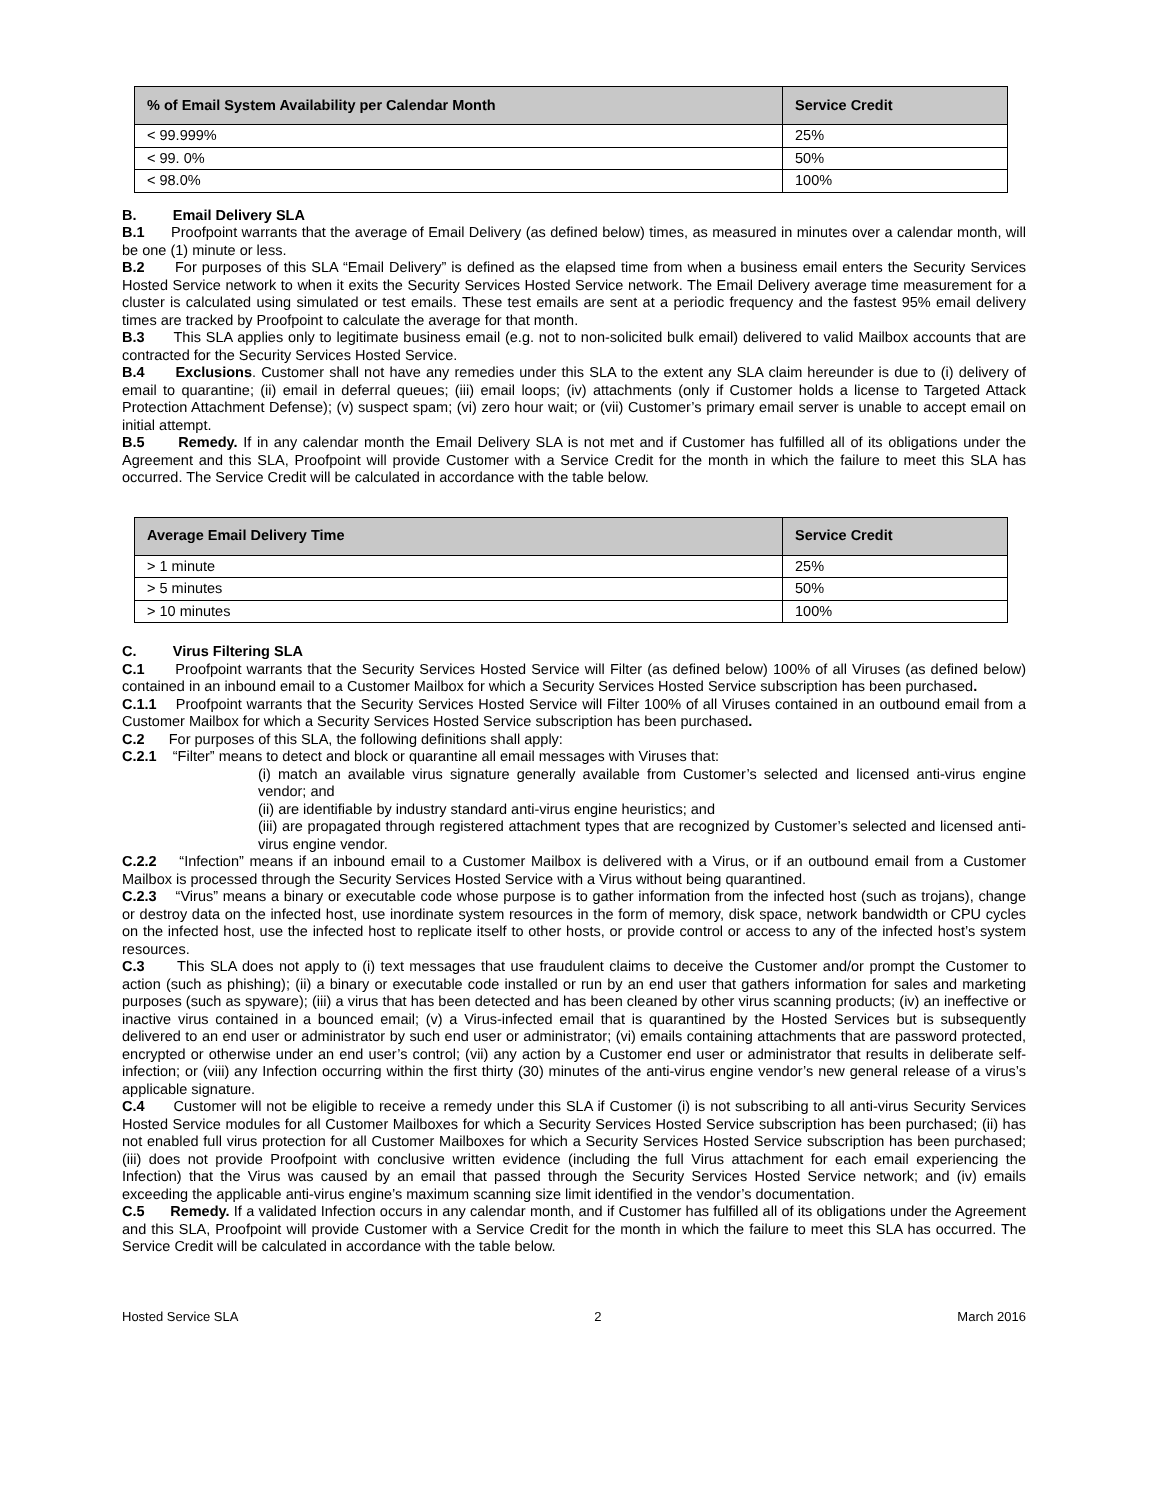| % of Email System Availability per Calendar Month | Service Credit |
| --- | --- |
| < 99.999% | 25% |
| < 99. 0% | 50% |
| < 98.0% | 100% |
B. Email Delivery SLA
B.1 Proofpoint warrants that the average of Email Delivery (as defined below) times, as measured in minutes over a calendar month, will be one (1) minute or less.
B.2 For purposes of this SLA “Email Delivery” is defined as the elapsed time from when a business email enters the Security Services Hosted Service network to when it exits the Security Services Hosted Service network. The Email Delivery average time measurement for a cluster is calculated using simulated or test emails. These test emails are sent at a periodic frequency and the fastest 95% email delivery times are tracked by Proofpoint to calculate the average for that month.
B.3 This SLA applies only to legitimate business email (e.g. not to non-solicited bulk email) delivered to valid Mailbox accounts that are contracted for the Security Services Hosted Service.
B.4 Exclusions. Customer shall not have any remedies under this SLA to the extent any SLA claim hereunder is due to (i) delivery of email to quarantine; (ii) email in deferral queues; (iii) email loops; (iv) attachments (only if Customer holds a license to Targeted Attack Protection Attachment Defense); (v) suspect spam; (vi) zero hour wait; or (vii) Customer’s primary email server is unable to accept email on initial attempt.
B.5 Remedy. If in any calendar month the Email Delivery SLA is not met and if Customer has fulfilled all of its obligations under the Agreement and this SLA, Proofpoint will provide Customer with a Service Credit for the month in which the failure to meet this SLA has occurred. The Service Credit will be calculated in accordance with the table below.
| Average Email Delivery Time | Service Credit |
| --- | --- |
| > 1 minute | 25% |
| > 5 minutes | 50% |
| > 10 minutes | 100% |
C. Virus Filtering SLA
C.1 Proofpoint warrants that the Security Services Hosted Service will Filter (as defined below) 100% of all Viruses (as defined below) contained in an inbound email to a Customer Mailbox for which a Security Services Hosted Service subscription has been purchased.
C.1.1 Proofpoint warrants that the Security Services Hosted Service will Filter 100% of all Viruses contained in an outbound email from a Customer Mailbox for which a Security Services Hosted Service subscription has been purchased.
C.2 For purposes of this SLA, the following definitions shall apply:
C.2.1 “Filter” means to detect and block or quarantine all email messages with Viruses that:
(i) match an available virus signature generally available from Customer’s selected and licensed anti-virus engine vendor; and
(ii) are identifiable by industry standard anti-virus engine heuristics; and
(iii) are propagated through registered attachment types that are recognized by Customer’s selected and licensed anti-virus engine vendor.
C.2.2 “Infection” means if an inbound email to a Customer Mailbox is delivered with a Virus, or if an outbound email from a Customer Mailbox is processed through the Security Services Hosted Service with a Virus without being quarantined.
C.2.3 “Virus” means a binary or executable code whose purpose is to gather information from the infected host (such as trojans), change or destroy data on the infected host, use inordinate system resources in the form of memory, disk space, network bandwidth or CPU cycles on the infected host, use the infected host to replicate itself to other hosts, or provide control or access to any of the infected host’s system resources.
C.3 This SLA does not apply to (i) text messages that use fraudulent claims to deceive the Customer and/or prompt the Customer to action (such as phishing); (ii) a binary or executable code installed or run by an end user that gathers information for sales and marketing purposes (such as spyware); (iii) a virus that has been detected and has been cleaned by other virus scanning products; (iv) an ineffective or inactive virus contained in a bounced email; (v) a Virus-infected email that is quarantined by the Hosted Services but is subsequently delivered to an end user or administrator by such end user or administrator; (vi) emails containing attachments that are password protected, encrypted or otherwise under an end user’s control; (vii) any action by a Customer end user or administrator that results in deliberate self-infection; or (viii) any Infection occurring within the first thirty (30) minutes of the anti-virus engine vendor’s new general release of a virus’s applicable signature.
C.4 Customer will not be eligible to receive a remedy under this SLA if Customer (i) is not subscribing to all anti-virus Security Services Hosted Service modules for all Customer Mailboxes for which a Security Services Hosted Service subscription has been purchased; (ii) has not enabled full virus protection for all Customer Mailboxes for which a Security Services Hosted Service subscription has been purchased; (iii) does not provide Proofpoint with conclusive written evidence (including the full Virus attachment for each email experiencing the Infection) that the Virus was caused by an email that passed through the Security Services Hosted Service network; and (iv) emails exceeding the applicable anti-virus engine’s maximum scanning size limit identified in the vendor’s documentation.
C.5 Remedy. If a validated Infection occurs in any calendar month, and if Customer has fulfilled all of its obligations under the Agreement and this SLA, Proofpoint will provide Customer with a Service Credit for the month in which the failure to meet this SLA has occurred. The Service Credit will be calculated in accordance with the table below.
Hosted Service SLA 2 March 2016